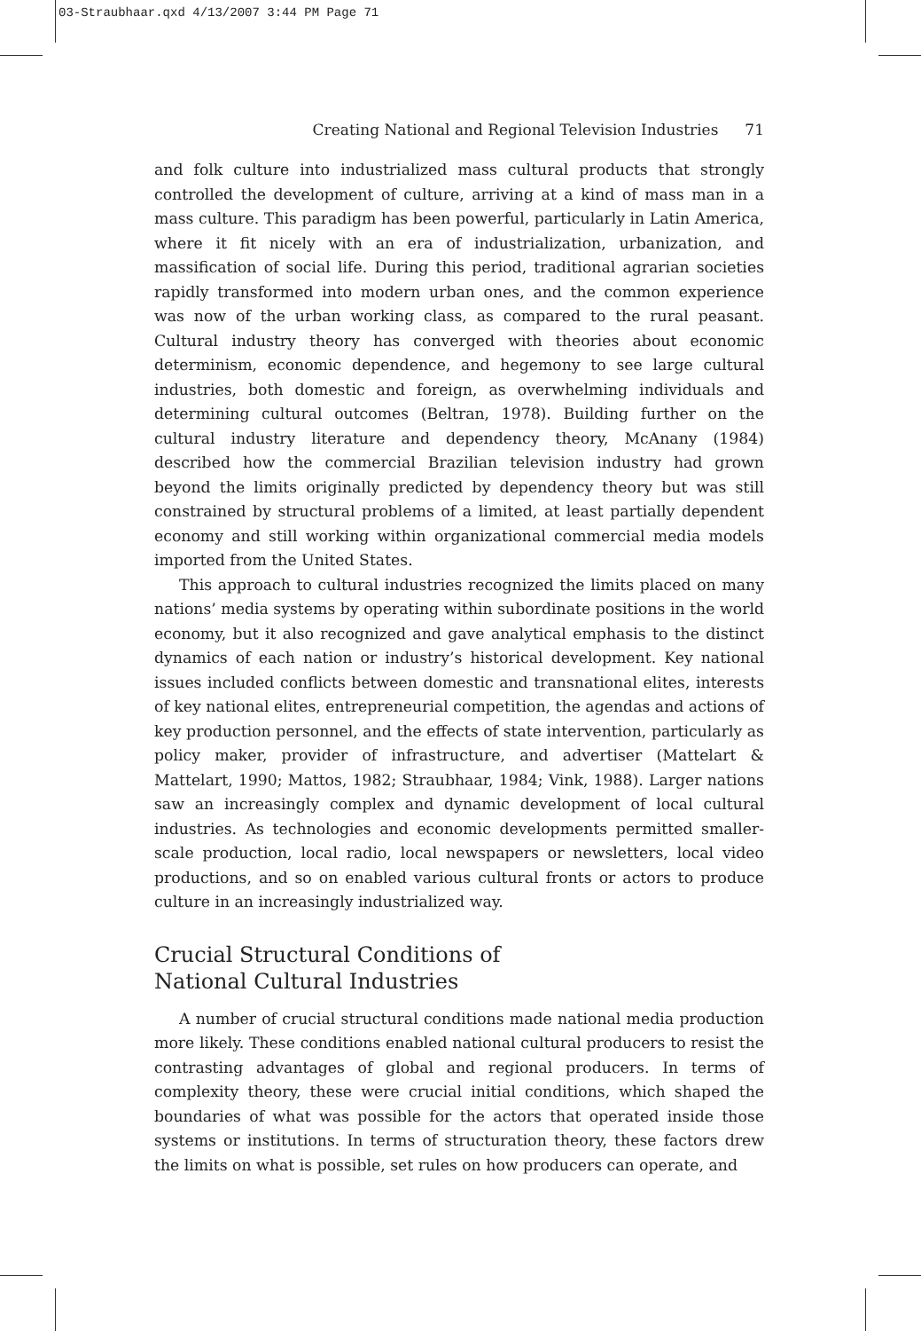03-Straubhaar.qxd 4/13/2007 3:44 PM Page 71
Creating National and Regional Television Industries 71
and folk culture into industrialized mass cultural products that strongly controlled the development of culture, arriving at a kind of mass man in a mass culture. This paradigm has been powerful, particularly in Latin America, where it fit nicely with an era of industrialization, urbanization, and massification of social life. During this period, traditional agrarian societies rapidly transformed into modern urban ones, and the common experience was now of the urban working class, as compared to the rural peasant. Cultural industry theory has converged with theories about economic determinism, economic dependence, and hegemony to see large cultural industries, both domestic and foreign, as overwhelming individuals and determining cultural outcomes (Beltran, 1978). Building further on the cultural industry literature and dependency theory, McAnany (1984) described how the commercial Brazilian television industry had grown beyond the limits originally predicted by dependency theory but was still constrained by structural problems of a limited, at least partially dependent economy and still working within organizational commercial media models imported from the United States.
This approach to cultural industries recognized the limits placed on many nations’ media systems by operating within subordinate positions in the world economy, but it also recognized and gave analytical emphasis to the distinct dynamics of each nation or industry’s historical development. Key national issues included conflicts between domestic and transnational elites, interests of key national elites, entrepreneurial competition, the agendas and actions of key production personnel, and the effects of state intervention, particularly as policy maker, provider of infrastructure, and advertiser (Mattelart & Mattelart, 1990; Mattos, 1982; Straubhaar, 1984; Vink, 1988). Larger nations saw an increasingly complex and dynamic development of local cultural industries. As technologies and economic developments permitted smaller-scale production, local radio, local newspapers or newsletters, local video productions, and so on enabled various cultural fronts or actors to produce culture in an increasingly industrialized way.
Crucial Structural Conditions of
National Cultural Industries
A number of crucial structural conditions made national media production more likely. These conditions enabled national cultural producers to resist the contrasting advantages of global and regional producers. In terms of complexity theory, these were crucial initial conditions, which shaped the boundaries of what was possible for the actors that operated inside those systems or institutions. In terms of structuration theory, these factors drew the limits on what is possible, set rules on how producers can operate, and